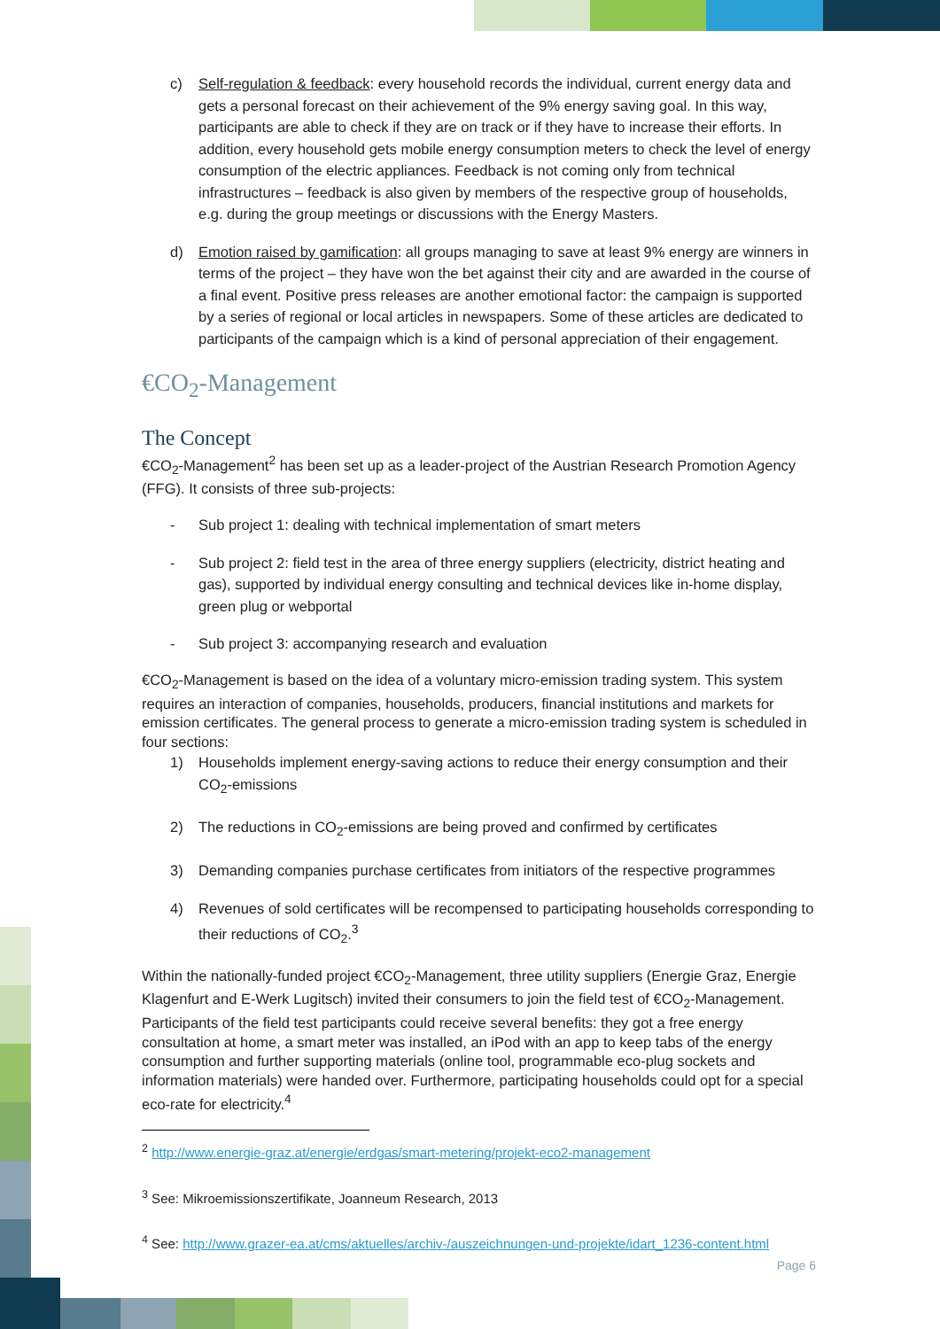c) Self-regulation & feedback: every household records the individual, current energy data and gets a personal forecast on their achievement of the 9% energy saving goal. In this way, participants are able to check if they are on track or if they have to increase their efforts. In addition, every household gets mobile energy consumption meters to check the level of energy consumption of the electric appliances. Feedback is not coming only from technical infrastructures – feedback is also given by members of the respective group of households, e.g. during the group meetings or discussions with the Energy Masters.
d) Emotion raised by gamification: all groups managing to save at least 9% energy are winners in terms of the project – they have won the bet against their city and are awarded in the course of a final event. Positive press releases are another emotional factor: the campaign is supported by a series of regional or local articles in newspapers. Some of these articles are dedicated to participants of the campaign which is a kind of personal appreciation of their engagement.
€CO<sub>2</sub>-Management
The Concept
€CO<sub>2</sub>-Management<sup>2</sup> has been set up as a leader-project of the Austrian Research Promotion Agency (FFG). It consists of three sub-projects:
- Sub project 1: dealing with technical implementation of smart meters
- Sub project 2: field test in the area of three energy suppliers (electricity, district heating and gas), supported by individual energy consulting and technical devices like in-home display, green plug or webportal
- Sub project 3: accompanying research and evaluation
€CO<sub>2</sub>-Management is based on the idea of a voluntary micro-emission trading system. This system requires an interaction of companies, households, producers, financial institutions and markets for emission certificates. The general process to generate a micro-emission trading system is scheduled in four sections:
1) Households implement energy-saving actions to reduce their energy consumption and their CO<sub>2</sub>-emissions
2) The reductions in CO<sub>2</sub>-emissions are being proved and confirmed by certificates
3) Demanding companies purchase certificates from initiators of the respective programmes
4) Revenues of sold certificates will be recompensed to participating households corresponding to their reductions of CO<sub>2</sub>.<sup>3</sup>
Within the nationally-funded project €CO<sub>2</sub>-Management, three utility suppliers (Energie Graz, Energie Klagenfurt and E-Werk Lugitsch) invited their consumers to join the field test of €CO<sub>2</sub>-Management. Participants of the field test participants could receive several benefits: they got a free energy consultation at home, a smart meter was installed, an iPod with an app to keep tabs of the energy consumption and further supporting materials (online tool, programmable eco-plug sockets and information materials) were handed over. Furthermore, participating households could opt for a special eco-rate for electricity.<sup>4</sup>
<sup>2</sup> http://www.energie-graz.at/energie/erdgas/smart-metering/projekt-eco2-management
<sup>3</sup> See: Mikroemissionszertifikate, Joanneum Research, 2013
<sup>4</sup> See: http://www.grazer-ea.at/cms/aktuelles/archiv-/auszeichnungen-und-projekte/idart_1236-content.html
Page 6